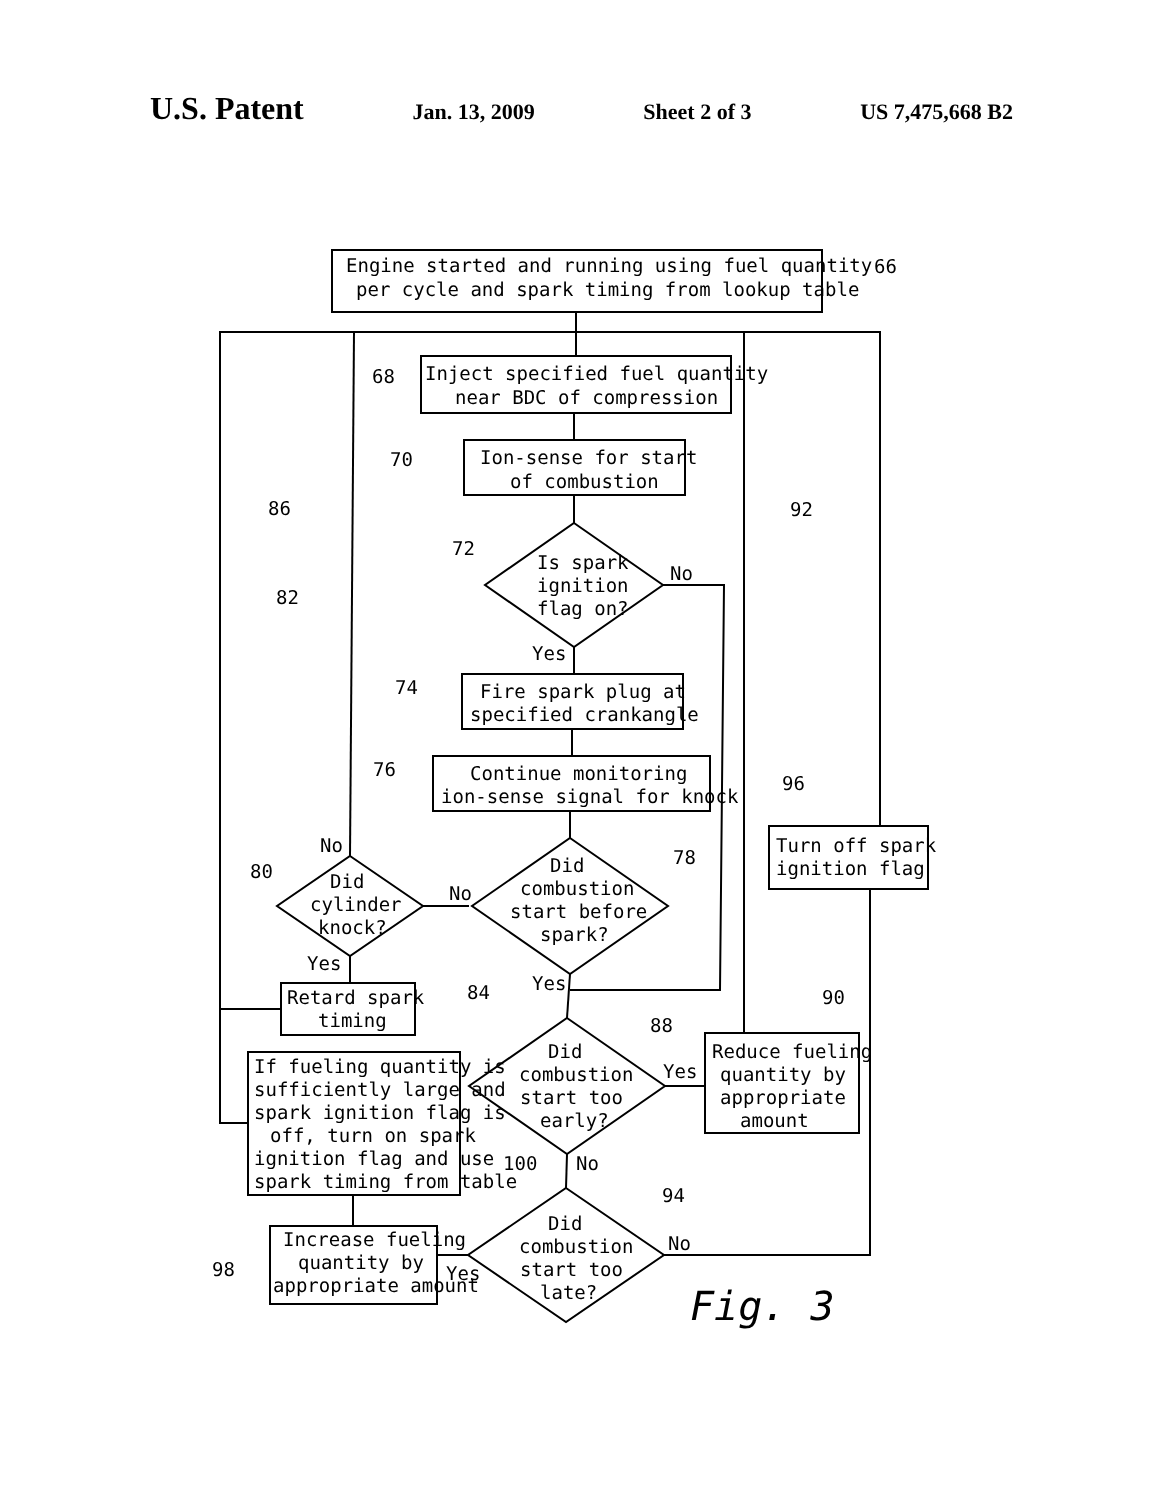U.S. Patent Jan. 13, 2009 Sheet 2 of 3 US 7,475,668 B2
Engine started and running using fuel quantity
per cycle and spark timing from lookup table
66
Inject specified fuel quantity
near BDC of compression
68
Ion-sense for start
of combustion
70
86
92
Is spark
ignition
flag on?
72
No
82
Yes
Fire spark plug at
specified crankangle
74
Continue monitoring
ion-sense signal for knock
76
96
Turn off spark
ignition flag
No
80
Did
cylinder
knock?
Did
combustion
start before
spark?
78
No
Yes
Yes
Retard spark
timing
84
90
88
Reduce fueling
quantity by
appropriate
amount
If fueling quantity is
sufficiently large and
spark ignition flag is
off, turn on spark
ignition flag and use
spark timing from table
Did
combustion
start too
early?
Yes
100
No
94
Did
combustion
start too
late?
No
Increase fueling
quantity by
appropriate amount
98
Yes
Fig. 3